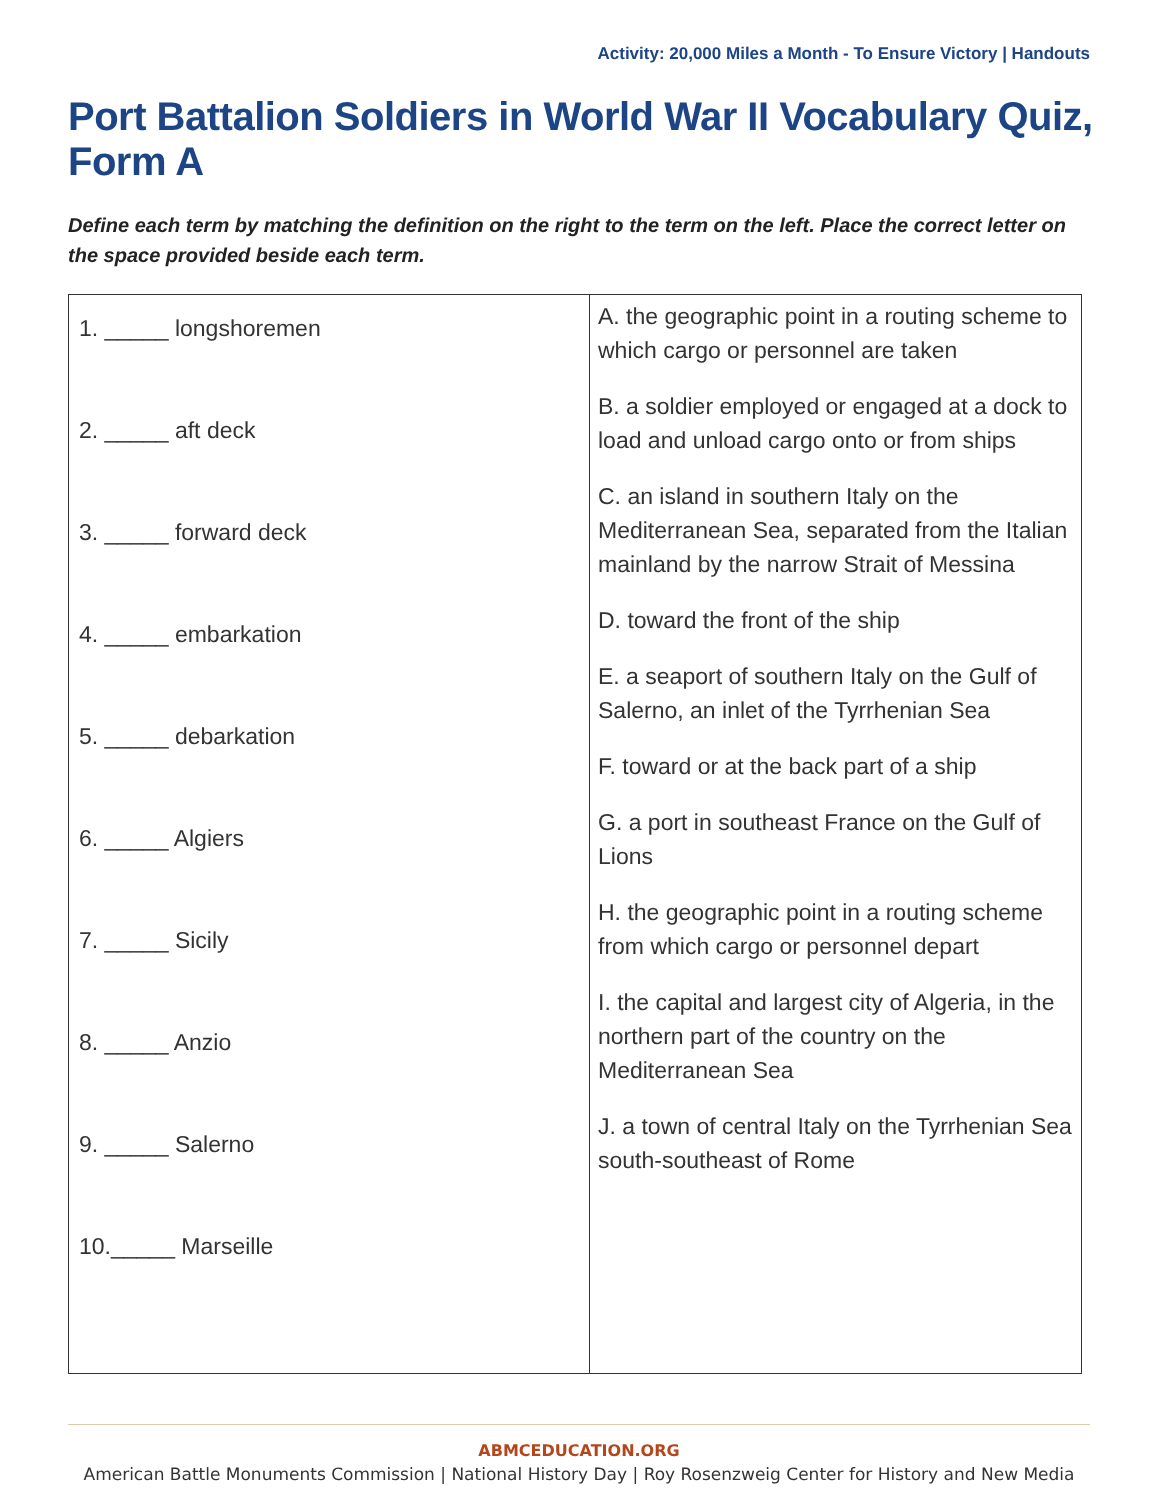Activity: 20,000 Miles a Month - To Ensure Victory | Handouts
Port Battalion Soldiers in World War II Vocabulary Quiz, Form A
Define each term by matching the definition on the right to the term on the left. Place the correct letter on the space provided beside each term.
| 1. _____ longshoremen 2. _____ aft deck 3. _____ forward deck 4. _____ embarkation 5. _____ debarkation 6. _____ Algiers 7. _____ Sicily 8. _____ Anzio 9. _____ Salerno 10._____ Marseille | A. the geographic point in a routing scheme to which cargo or personnel are taken B. a soldier employed or engaged at a dock to load and unload cargo onto or from ships C. an island in southern Italy on the Mediterranean Sea, separated from the Italian mainland by the narrow Strait of Messina D. toward the front of the ship E. a seaport of southern Italy on the Gulf of Salerno, an inlet of the Tyrrhenian Sea F. toward or at the back part of a ship G. a port in southeast France on the Gulf of Lions H. the geographic point in a routing scheme from which cargo or personnel depart I. the capital and largest city of Algeria, in the northern part of the country on the Mediterranean Sea J. a town of central Italy on the Tyrrhenian Sea south-southeast of Rome |
ABMCEDUCATION.ORG
American Battle Monuments Commission | National History Day | Roy Rosenzweig Center for History and New Media